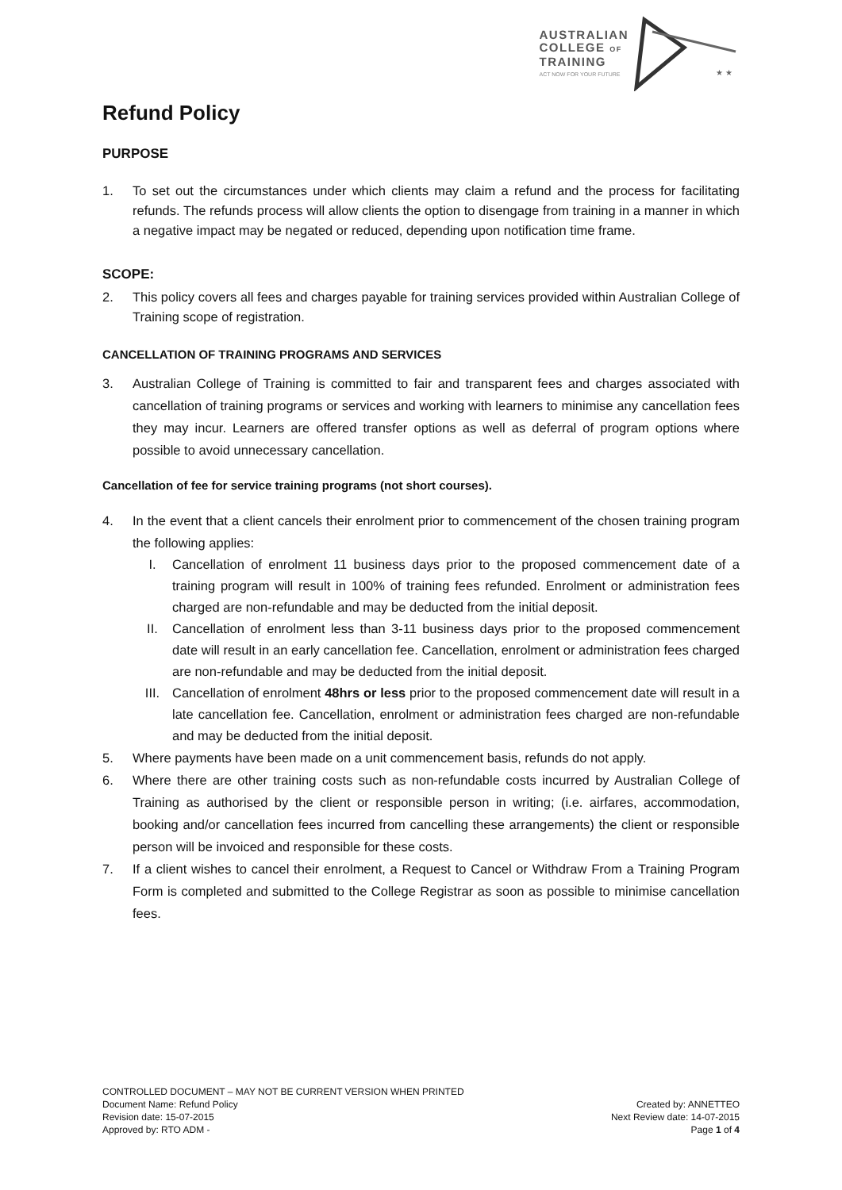AUSTRALIAN
COLLEGE OF
TRAINING
ACT NOW FOR YOUR FUTURE
★ ★
Refund Policy
PURPOSE
1. To set out the circumstances under which clients may claim a refund and the process for facilitating refunds. The refunds process will allow clients the option to disengage from training in a manner in which a negative impact may be negated or reduced, depending upon notification time frame.
SCOPE:
2. This policy covers all fees and charges payable for training services provided within Australian College of Training scope of registration.
CANCELLATION OF TRAINING PROGRAMS AND SERVICES
3. Australian College of Training is committed to fair and transparent fees and charges associated with cancellation of training programs or services and working with learners to minimise any cancellation fees they may incur. Learners are offered transfer options as well as deferral of program options where possible to avoid unnecessary cancellation.
Cancellation of fee for service training programs (not short courses).
4. In the event that a client cancels their enrolment prior to commencement of the chosen training program the following applies:
I. Cancellation of enrolment 11 business days prior to the proposed commencement date of a training program will result in 100% of training fees refunded. Enrolment or administration fees charged are non-refundable and may be deducted from the initial deposit.
II. Cancellation of enrolment less than 3-11 business days prior to the proposed commencement date will result in an early cancellation fee. Cancellation, enrolment or administration fees charged are non-refundable and may be deducted from the initial deposit.
III. Cancellation of enrolment 48hrs or less prior to the proposed commencement date will result in a late cancellation fee. Cancellation, enrolment or administration fees charged are non-refundable and may be deducted from the initial deposit.
5. Where payments have been made on a unit commencement basis, refunds do not apply.
6. Where there are other training costs such as non-refundable costs incurred by Australian College of Training as authorised by the client or responsible person in writing; (i.e. airfares, accommodation, booking and/or cancellation fees incurred from cancelling these arrangements) the client or responsible person will be invoiced and responsible for these costs.
7. If a client wishes to cancel their enrolment, a Request to Cancel or Withdraw From a Training Program Form is completed and submitted to the College Registrar as soon as possible to minimise cancellation fees.
CONTROLLED DOCUMENT – MAY NOT BE CURRENT VERSION WHEN PRINTED
Document Name: Refund Policy
Revision date: 15-07-2015
Approved by: RTO ADM -
Created by: ANNETTEO
Next Review date: 14-07-2015
Page 1 of 4